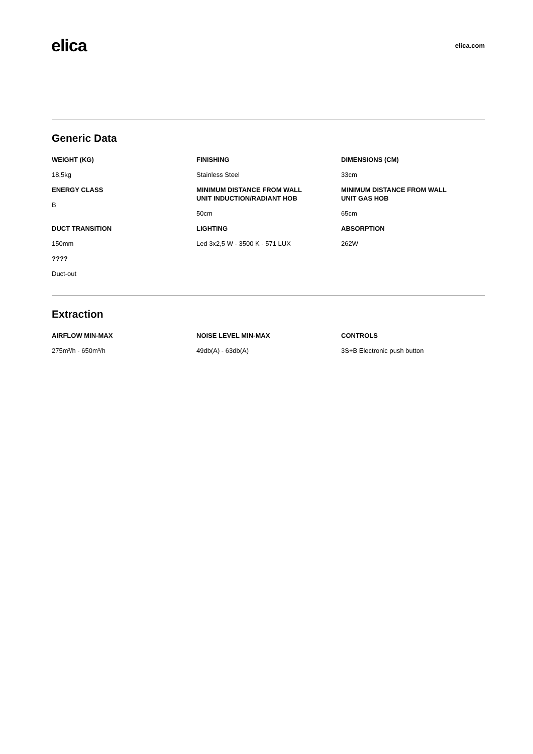elica
elica.com
Generic Data
WEIGHT (KG)
18,5kg
FINISHING
Stainless Steel
DIMENSIONS (CM)
33cm
ENERGY CLASS
B
MINIMUM DISTANCE FROM WALL
UNIT INDUCTION/RADIANT HOB
50cm
MINIMUM DISTANCE FROM WALL
UNIT GAS HOB
65cm
DUCT TRANSITION
150mm
LIGHTING
Led 3x2,5 W - 3500 K - 571 LUX
ABSORPTION
262W
????
Duct-out
Extraction
AIRFLOW MIN-MAX
275m³/h - 650m³/h
NOISE LEVEL MIN-MAX
49db(A) - 63db(A)
CONTROLS
3S+B Electronic push button